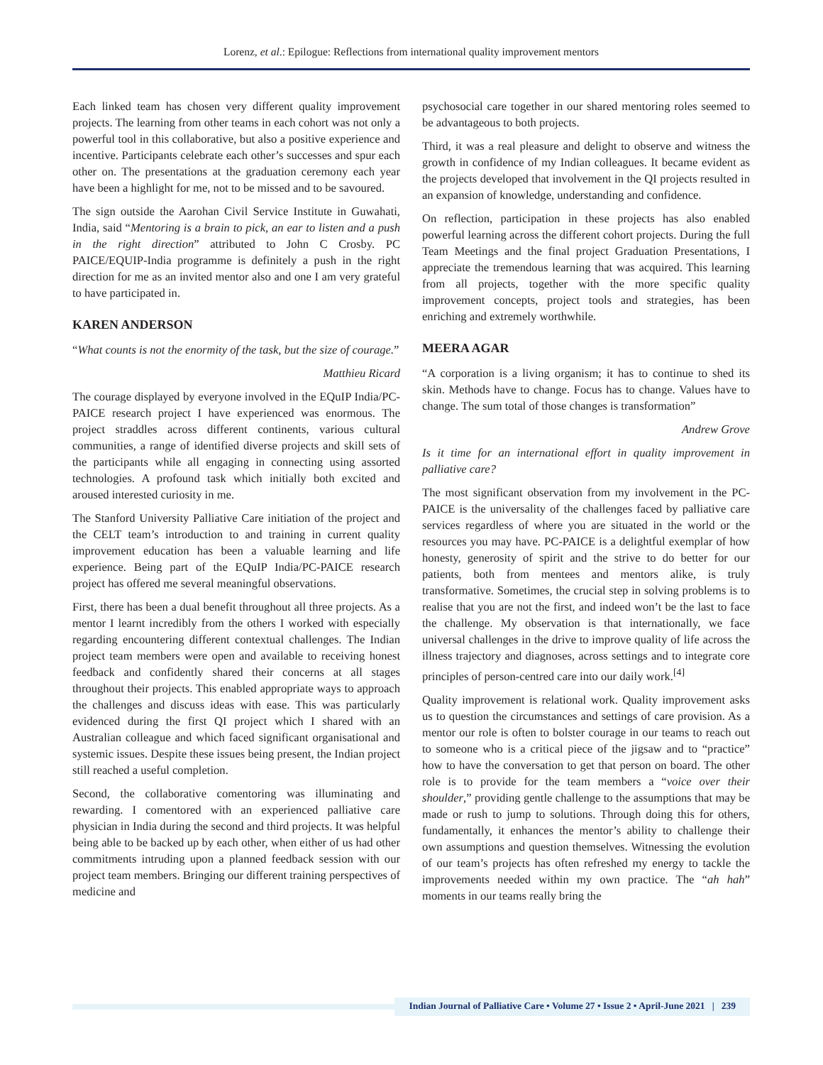Lorenz, et al.: Epilogue: Reflections from international quality improvement mentors
Each linked team has chosen very different quality improvement projects. The learning from other teams in each cohort was not only a powerful tool in this collaborative, but also a positive experience and incentive. Participants celebrate each other’s successes and spur each other on. The presentations at the graduation ceremony each year have been a highlight for me, not to be missed and to be savoured.
The sign outside the Aarohan Civil Service Institute in Guwahati, India, said “Mentoring is a brain to pick, an ear to listen and a push in the right direction” attributed to John C Crosby. PC PAICE/EQUIP-India programme is definitely a push in the right direction for me as an invited mentor also and one I am very grateful to have participated in.
KAREN ANDERSON
“What counts is not the enormity of the task, but the size of courage.”
Matthieu Ricard
The courage displayed by everyone involved in the EQuIP India/PC-PAICE research project I have experienced was enormous. The project straddles across different continents, various cultural communities, a range of identified diverse projects and skill sets of the participants while all engaging in connecting using assorted technologies. A profound task which initially both excited and aroused interested curiosity in me.
The Stanford University Palliative Care initiation of the project and the CELT team’s introduction to and training in current quality improvement education has been a valuable learning and life experience. Being part of the EQuIP India/PC-PAICE research project has offered me several meaningful observations.
First, there has been a dual benefit throughout all three projects. As a mentor I learnt incredibly from the others I worked with especially regarding encountering different contextual challenges. The Indian project team members were open and available to receiving honest feedback and confidently shared their concerns at all stages throughout their projects. This enabled appropriate ways to approach the challenges and discuss ideas with ease. This was particularly evidenced during the first QI project which I shared with an Australian colleague and which faced significant organisational and systemic issues. Despite these issues being present, the Indian project still reached a useful completion.
Second, the collaborative comentoring was illuminating and rewarding. I comentored with an experienced palliative care physician in India during the second and third projects. It was helpful being able to be backed up by each other, when either of us had other commitments intruding upon a planned feedback session with our project team members. Bringing our different training perspectives of medicine and
psychosocial care together in our shared mentoring roles seemed to be advantageous to both projects.
Third, it was a real pleasure and delight to observe and witness the growth in confidence of my Indian colleagues. It became evident as the projects developed that involvement in the QI projects resulted in an expansion of knowledge, understanding and confidence.
On reflection, participation in these projects has also enabled powerful learning across the different cohort projects. During the full Team Meetings and the final project Graduation Presentations, I appreciate the tremendous learning that was acquired. This learning from all projects, together with the more specific quality improvement concepts, project tools and strategies, has been enriching and extremely worthwhile.
MEERA AGAR
“A corporation is a living organism; it has to continue to shed its skin. Methods have to change. Focus has to change. Values have to change. The sum total of those changes is transformation”
Andrew Grove
Is it time for an international effort in quality improvement in palliative care?
The most significant observation from my involvement in the PC-PAICE is the universality of the challenges faced by palliative care services regardless of where you are situated in the world or the resources you may have. PC-PAICE is a delightful exemplar of how honesty, generosity of spirit and the strive to do better for our patients, both from mentees and mentors alike, is truly transformative. Sometimes, the crucial step in solving problems is to realise that you are not the first, and indeed won’t be the last to face the challenge. My observation is that internationally, we face universal challenges in the drive to improve quality of life across the illness trajectory and diagnoses, across settings and to integrate core principles of person-centred care into our daily work.<sup>[4]</sup>
Quality improvement is relational work. Quality improvement asks us to question the circumstances and settings of care provision. As a mentor our role is often to bolster courage in our teams to reach out to someone who is a critical piece of the jigsaw and to “practice” how to have the conversation to get that person on board. The other role is to provide for the team members a “voice over their shoulder,” providing gentle challenge to the assumptions that may be made or rush to jump to solutions. Through doing this for others, fundamentally, it enhances the mentor’s ability to challenge their own assumptions and question themselves. Witnessing the evolution of our team’s projects has often refreshed my energy to tackle the improvements needed within my own practice. The “ah hah” moments in our teams really bring the
Indian Journal of Palliative Care • Volume 27 • Issue 2 • April-June 2021 | 239